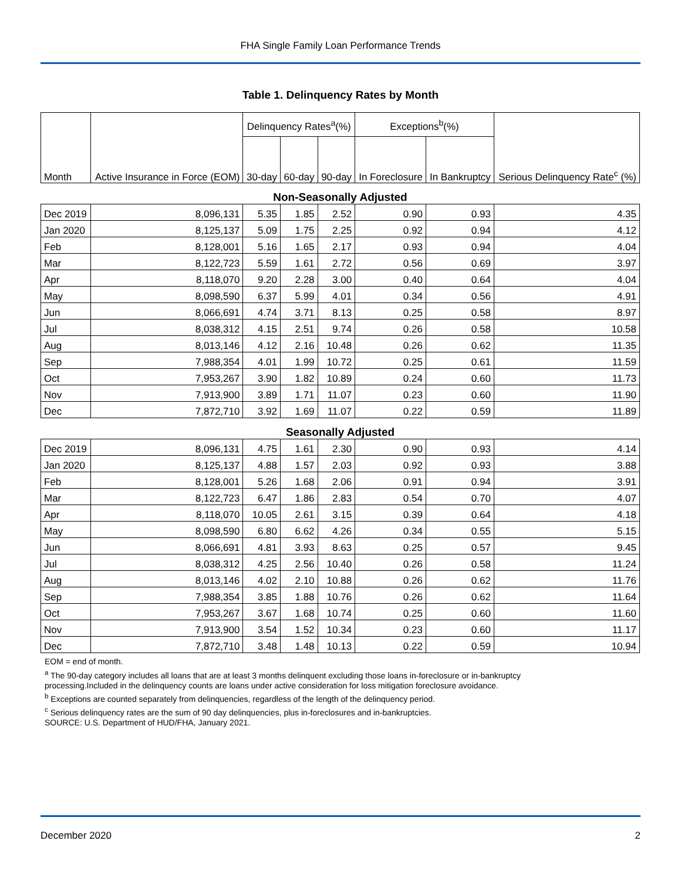FHA Single Family Loan Performance Trends
Table 1. Delinquency Rates by Month
| Month | Active Insurance in Force (EOM) | Delinquency Rates<sup>a</sup>(%) | | | Exceptions<sup>b</sup>(%) | | Serious Delinquency Rate<sup>c</sup> (%) |
| --- | --- | --- | --- | --- | --- | --- | --- |
| | | 30-day | 60-day | 90-day | In Foreclosure | In Bankruptcy | |
| Non-Seasonally Adjusted | | | | | | | |
| Dec 2019 | 8,096,131 | 5.35 | 1.85 | 2.52 | 0.90 | 0.93 | 4.35 |
| Jan 2020 | 8,125,137 | 5.09 | 1.75 | 2.25 | 0.92 | 0.94 | 4.12 |
| Feb | 8,128,001 | 5.16 | 1.65 | 2.17 | 0.93 | 0.94 | 4.04 |
| Mar | 8,122,723 | 5.59 | 1.61 | 2.72 | 0.56 | 0.69 | 3.97 |
| Apr | 8,118,070 | 9.20 | 2.28 | 3.00 | 0.40 | 0.64 | 4.04 |
| May | 8,098,590 | 6.37 | 5.99 | 4.01 | 0.34 | 0.56 | 4.91 |
| Jun | 8,066,691 | 4.74 | 3.71 | 8.13 | 0.25 | 0.58 | 8.97 |
| Jul | 8,038,312 | 4.15 | 2.51 | 9.74 | 0.26 | 0.58 | 10.58 |
| Aug | 8,013,146 | 4.12 | 2.16 | 10.48 | 0.26 | 0.62 | 11.35 |
| Sep | 7,988,354 | 4.01 | 1.99 | 10.72 | 0.25 | 0.61 | 11.59 |
| Oct | 7,953,267 | 3.90 | 1.82 | 10.89 | 0.24 | 0.60 | 11.73 |
| Nov | 7,913,900 | 3.89 | 1.71 | 11.07 | 0.23 | 0.60 | 11.90 |
| Dec | 7,872,710 | 3.92 | 1.69 | 11.07 | 0.22 | 0.59 | 11.89 |
| Seasonally Adjusted | | | | | | | |
| Dec 2019 | 8,096,131 | 4.75 | 1.61 | 2.30 | 0.90 | 0.93 | 4.14 |
| Jan 2020 | 8,125,137 | 4.88 | 1.57 | 2.03 | 0.92 | 0.93 | 3.88 |
| Feb | 8,128,001 | 5.26 | 1.68 | 2.06 | 0.91 | 0.94 | 3.91 |
| Mar | 8,122,723 | 6.47 | 1.86 | 2.83 | 0.54 | 0.70 | 4.07 |
| Apr | 8,118,070 | 10.05 | 2.61 | 3.15 | 0.39 | 0.64 | 4.18 |
| May | 8,098,590 | 6.80 | 6.62 | 4.26 | 0.34 | 0.55 | 5.15 |
| Jun | 8,066,691 | 4.81 | 3.93 | 8.63 | 0.25 | 0.57 | 9.45 |
| Jul | 8,038,312 | 4.25 | 2.56 | 10.40 | 0.26 | 0.58 | 11.24 |
| Aug | 8,013,146 | 4.02 | 2.10 | 10.88 | 0.26 | 0.62 | 11.76 |
| Sep | 7,988,354 | 3.85 | 1.88 | 10.76 | 0.26 | 0.62 | 11.64 |
| Oct | 7,953,267 | 3.67 | 1.68 | 10.74 | 0.25 | 0.60 | 11.60 |
| Nov | 7,913,900 | 3.54 | 1.52 | 10.34 | 0.23 | 0.60 | 11.17 |
| Dec | 7,872,710 | 3.48 | 1.48 | 10.13 | 0.22 | 0.59 | 10.94 |
EOM = end of month.
<sup>a</sup> The 90-day category includes all loans that are at least 3 months delinquent excluding those loans in-foreclosure or in-bankruptcy
processing.Included in the delinquency counts are loans under active consideration for loss mitigation foreclosure avoidance.
<sup>b</sup> Exceptions are counted separately from delinquencies, regardless of the length of the delinquency period.
<sup>c</sup> Serious delinquency rates are the sum of 90 day delinquencies, plus in-foreclosures and in-bankruptcies.
SOURCE: U.S. Department of HUD/FHA, January 2021.
December 2020 2